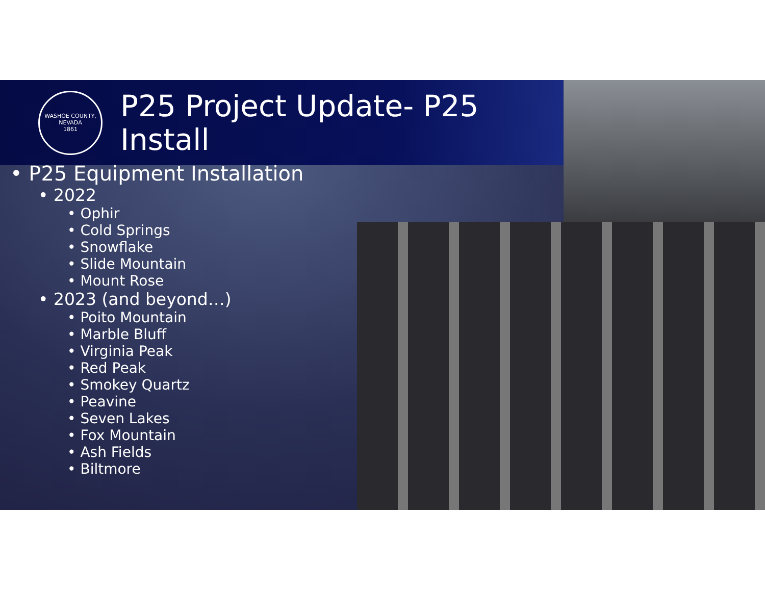WASHOE COUNTY, NEVADA
1861
P25 Project Update- P25
Install
• P25 Equipment Installation
• 2022
• Ophir
• Cold Springs
• Snowflake
• Slide Mountain
• Mount Rose
• 2023 (and beyond…)
• Poito Mountain
• Marble Bluff
• Virginia Peak
• Red Peak
• Smokey Quartz
• Peavine
• Seven Lakes
• Fox Mountain
• Ash Fields
• Biltmore